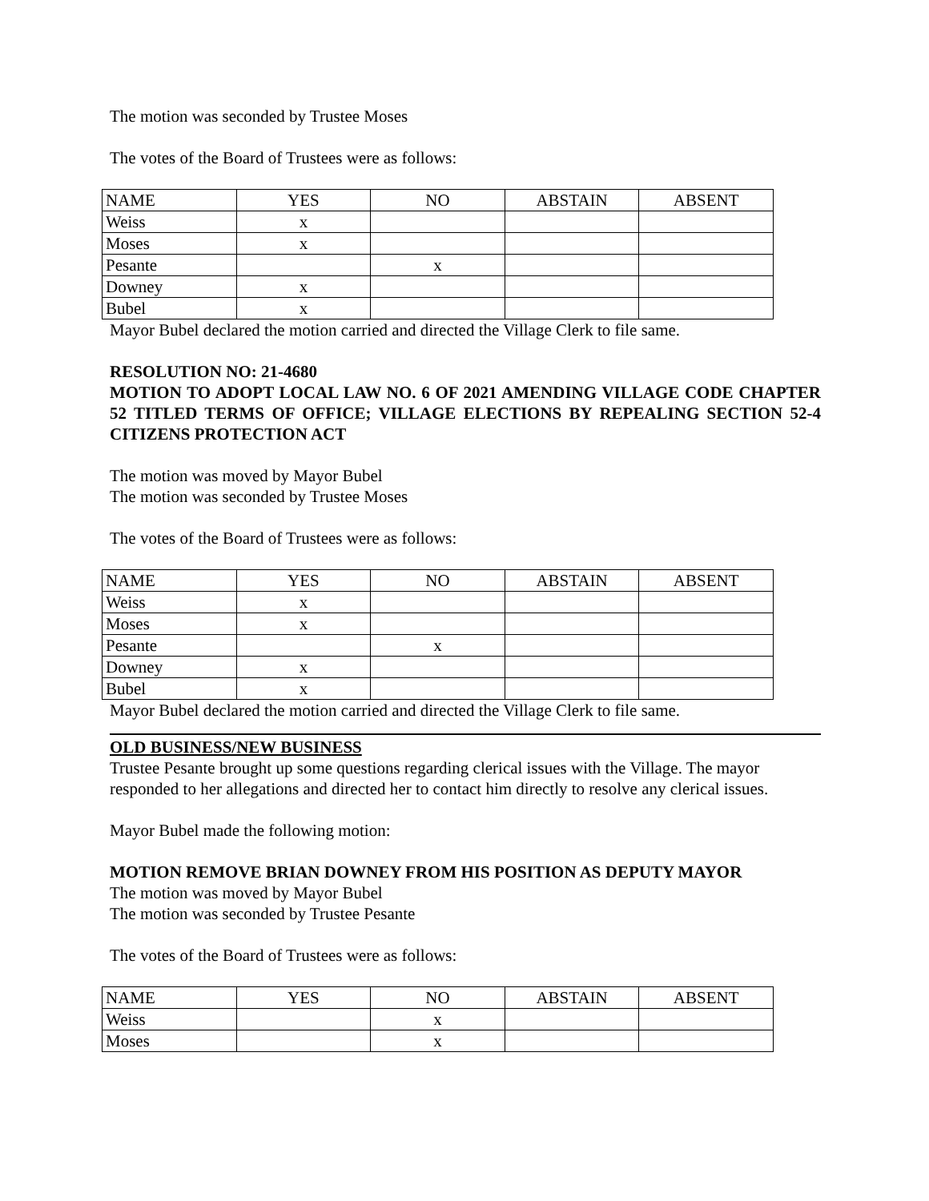The motion was seconded by Trustee Moses
The votes of the Board of Trustees were as follows:
| NAME | YES | NO | ABSTAIN | ABSENT |
| --- | --- | --- | --- | --- |
| Weiss | x | | | |
| Moses | x | | | |
| Pesante | | x | | |
| Downey | x | | | |
| Bubel | x | | | |
Mayor Bubel declared the motion carried and directed the Village Clerk to file same.
RESOLUTION NO: 21-4680
MOTION TO ADOPT LOCAL LAW NO. 6 OF 2021 AMENDING VILLAGE CODE CHAPTER 52 TITLED TERMS OF OFFICE; VILLAGE ELECTIONS BY REPEALING SECTION 52-4 CITIZENS PROTECTION ACT
The motion was moved by Mayor Bubel
The motion was seconded by Trustee Moses
The votes of the Board of Trustees were as follows:
| NAME | YES | NO | ABSTAIN | ABSENT |
| --- | --- | --- | --- | --- |
| Weiss | x | | | |
| Moses | x | | | |
| Pesante | | x | | |
| Downey | x | | | |
| Bubel | x | | | |
Mayor Bubel declared the motion carried and directed the Village Clerk to file same.
OLD BUSINESS/NEW BUSINESS
Trustee Pesante brought up some questions regarding clerical issues with the Village. The mayor responded to her allegations and directed her to contact him directly to resolve any clerical issues.
Mayor Bubel made the following motion:
MOTION REMOVE BRIAN DOWNEY FROM HIS POSITION AS DEPUTY MAYOR
The motion was moved by Mayor Bubel
The motion was seconded by Trustee Pesante
The votes of the Board of Trustees were as follows:
| NAME | YES | NO | ABSTAIN | ABSENT |
| --- | --- | --- | --- | --- |
| Weiss | | x | | |
| Moses | | x | | |